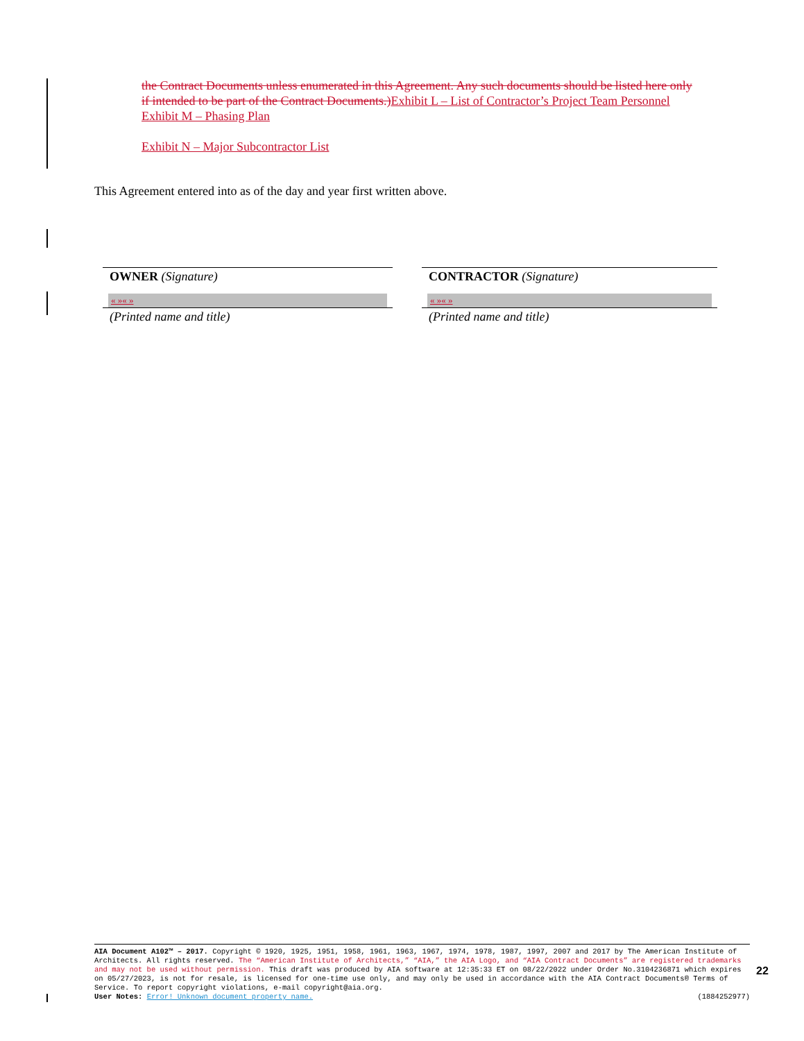the Contract Documents unless enumerated in this Agreement. Any such documents should be listed here only if intended to be part of the Contract Documents.) Exhibit L – List of Contractor’s Project Team Personnel
Exhibit M – Phasing Plan
Exhibit N – Major Subcontractor List
This Agreement entered into as of the day and year first written above.
OWNER (Signature)
« »« »
(Printed name and title)
CONTRACTOR (Signature)
« »« »
(Printed name and title)
AIA Document A102™ – 2017. Copyright © 1920, 1925, 1951, 1958, 1961, 1963, 1967, 1974, 1978, 1987, 1997, 2007 and 2017 by The American Institute of Architects. All rights reserved. The “American Institute of Architects,” “AIA,” the AIA Logo, and “AIA Contract Documents” are registered trademarks and may not be used without permission. This draft was produced by AIA software at 12:35:33 ET on 08/22/2022 under Order No.3104236871 which expires on 05/27/2023, is not for resale, is licensed for one-time use only, and may only be used in accordance with the AIA Contract Documents® Terms of Service. To report copyright violations, e-mail copyright@aia.org.
User Notes: Error! Unknown document property name. (1884252977)
22